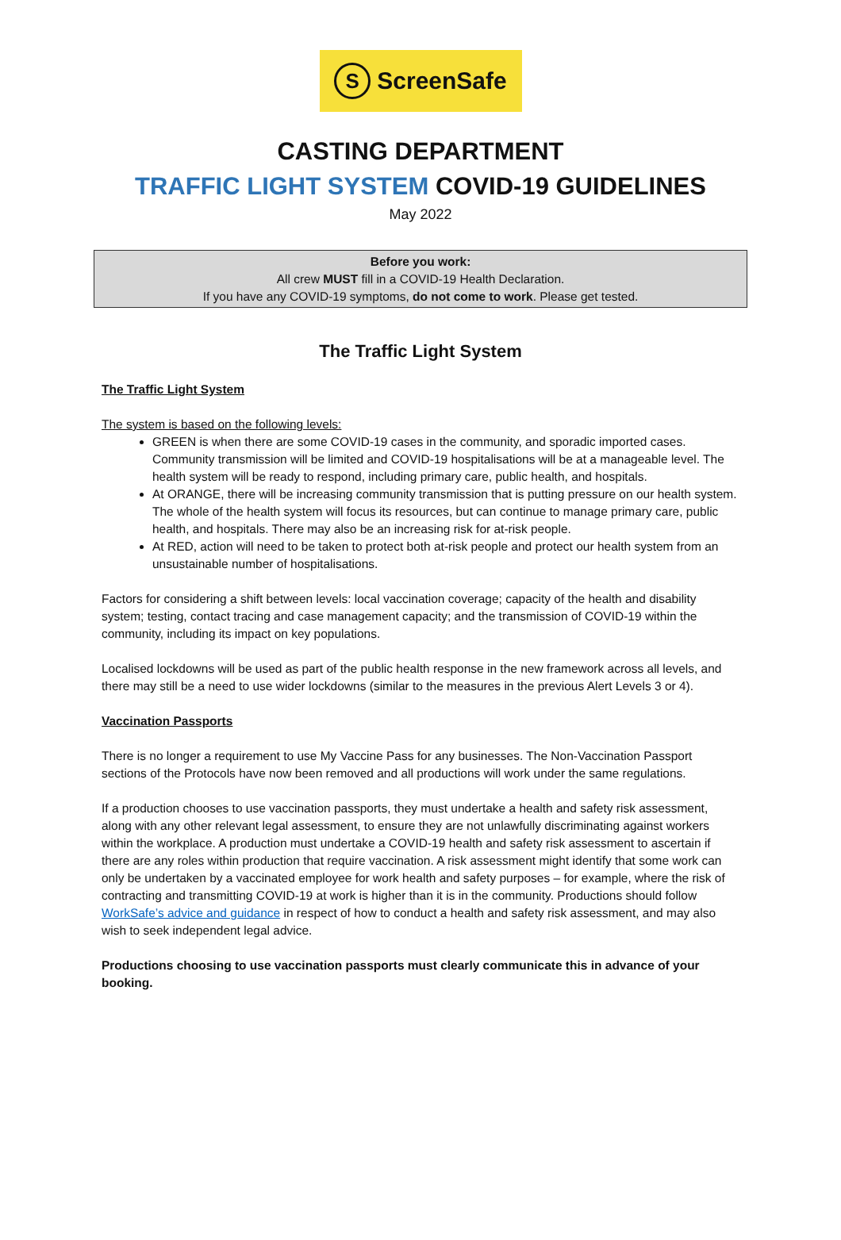S ScreenSafe
CASTING DEPARTMENT
TRAFFIC LIGHT SYSTEM COVID-19 GUIDELINES
May 2022
Before you work:
All crew MUST fill in a COVID-19 Health Declaration.
If you have any COVID-19 symptoms, do not come to work. Please get tested.
The Traffic Light System
The Traffic Light System
The system is based on the following levels:
GREEN is when there are some COVID-19 cases in the community, and sporadic imported cases. Community transmission will be limited and COVID-19 hospitalisations will be at a manageable level. The health system will be ready to respond, including primary care, public health, and hospitals.
At ORANGE, there will be increasing community transmission that is putting pressure on our health system. The whole of the health system will focus its resources, but can continue to manage primary care, public health, and hospitals. There may also be an increasing risk for at-risk people.
At RED, action will need to be taken to protect both at-risk people and protect our health system from an unsustainable number of hospitalisations.
Factors for considering a shift between levels: local vaccination coverage; capacity of the health and disability system; testing, contact tracing and case management capacity; and the transmission of COVID-19 within the community, including its impact on key populations.
Localised lockdowns will be used as part of the public health response in the new framework across all levels, and there may still be a need to use wider lockdowns (similar to the measures in the previous Alert Levels 3 or 4).
Vaccination Passports
There is no longer a requirement to use My Vaccine Pass for any businesses. The Non-Vaccination Passport sections of the Protocols have now been removed and all productions will work under the same regulations.
If a production chooses to use vaccination passports, they must undertake a health and safety risk assessment, along with any other relevant legal assessment, to ensure they are not unlawfully discriminating against workers within the workplace. A production must undertake a COVID-19 health and safety risk assessment to ascertain if there are any roles within production that require vaccination. A risk assessment might identify that some work can only be undertaken by a vaccinated employee for work health and safety purposes – for example, where the risk of contracting and transmitting COVID-19 at work is higher than it is in the community. Productions should follow WorkSafe’s advice and guidance in respect of how to conduct a health and safety risk assessment, and may also wish to seek independent legal advice.
Productions choosing to use vaccination passports must clearly communicate this in advance of your booking.